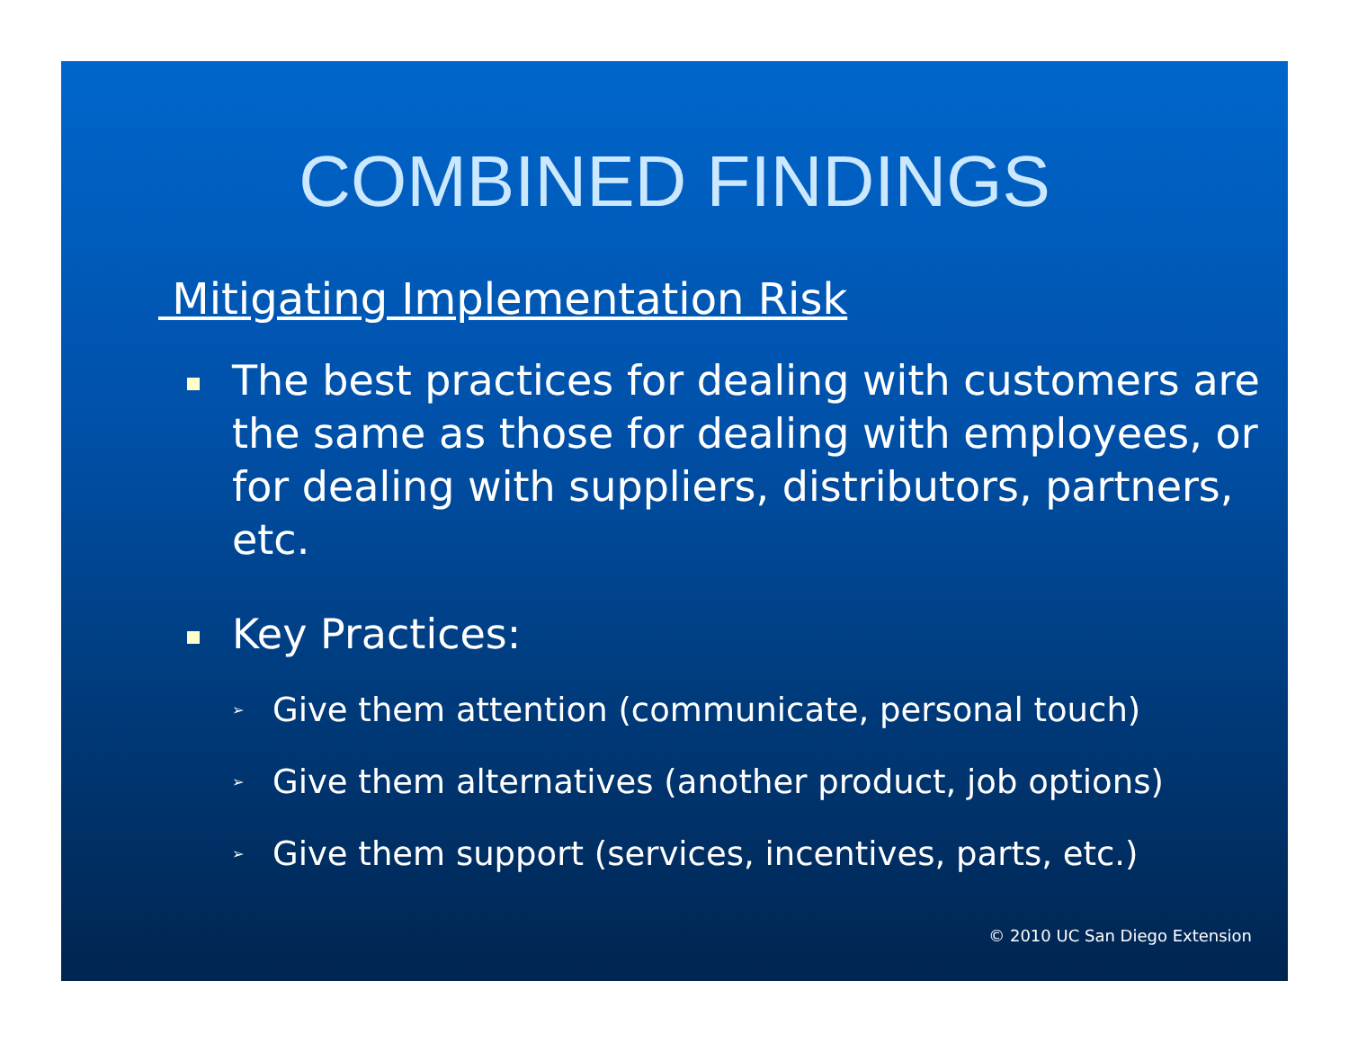COMBINED FINDINGS
Mitigating Implementation Risk
The best practices for dealing with customers are the same as those for dealing with employees, or for dealing with suppliers, distributors, partners, etc.
Key Practices:
➢ Give them attention (communicate, personal touch)
➢ Give them alternatives (another product, job options)
➢ Give them support (services, incentives, parts, etc.)
© 2010 UC San Diego Extension